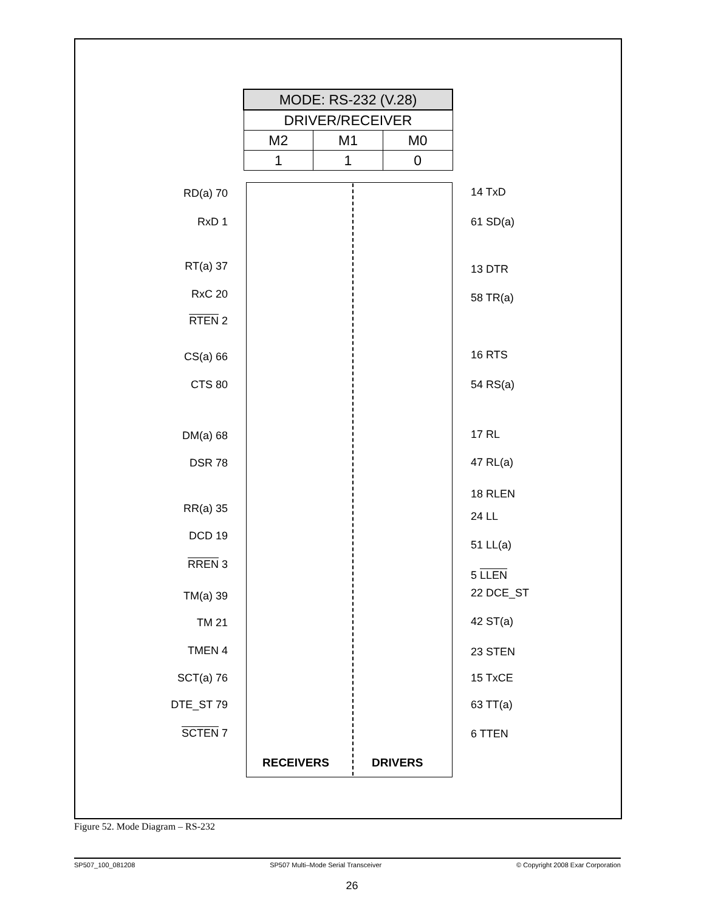| MODE: RS-232 (V.28) | | |
| DRIVER/RECEIVER | | |
| M2 | M1 | M0 |
| 1 | 1 | 0 |
RD(a) 70 14 TxD
RxD 1 61 SD(a)
RT(a) 37 13 DTR
RxC 20 58 TR(a)
RTEN 2
CS(a) 66 16 RTS
CTS 80 54 RS(a)
DM(a) 68 17 RL
DSR 78 47 RL(a)
18 RLEN
RR(a) 35
24 LL
DCD 19
51 LL(a)
RREN 3
5 LLEN
TM(a) 39 22 DCE_ST
TM 21 42 ST(a)
TMEN 4 23 STEN
SCT(a) 76 15 TxCE
DTE_ST 79 63 TT(a)
SCTEN 7 6 TTEN
RECEIVERS DRIVERS
Figure 52. Mode Diagram – RS-232
SP507_100_081208 SP507 Multi–Mode Serial Transceiver © Copyright 2008 Exar Corporation
26